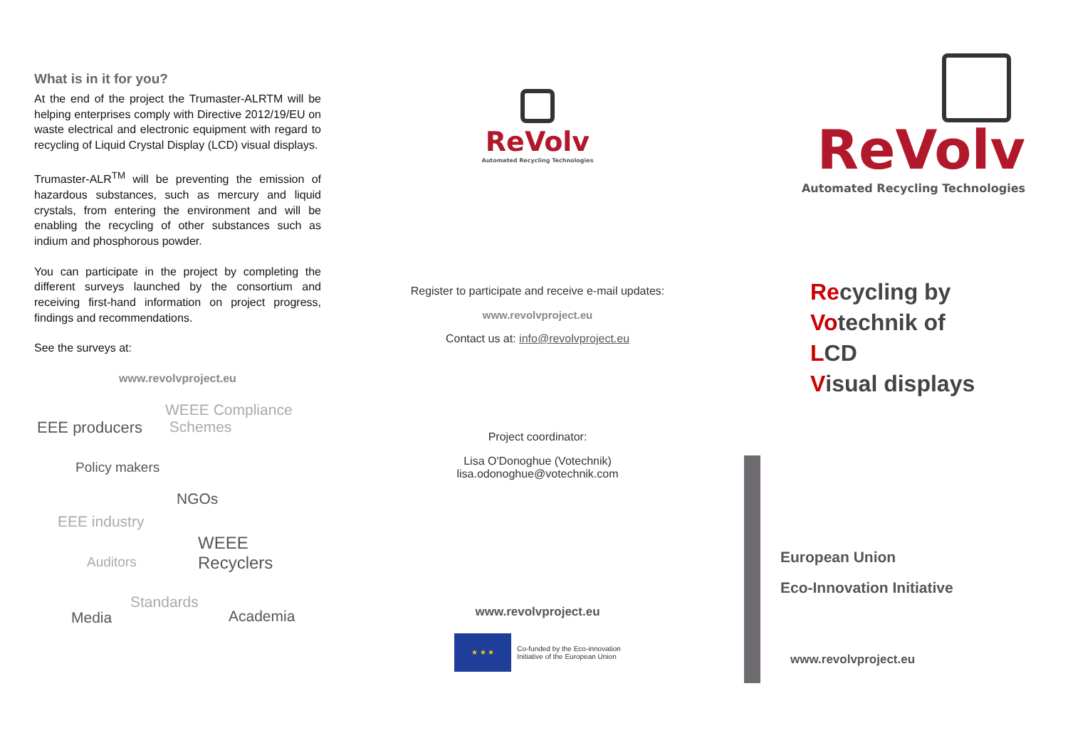What is in it for you?
At the end of the project the Trumaster-ALRTM will be helping enterprises comply with Directive 2012/19/EU on waste electrical and electronic equipment with regard to recycling of Liquid Crystal Display (LCD) visual displays.
Trumaster-ALR<sup>TM</sup> will be preventing the emission of hazardous substances, such as mercury and liquid crystals, from entering the environment and will be enabling the recycling of other substances such as indium and phosphorous powder.
You can participate in the project by completing the different surveys launched by the consortium and receiving first-hand information on project progress, findings and recommendations.
See the surveys at:
www.revolvproject.eu
WEEE Compliance
Schemes EEE producers
Policy makers
NGOs
EEE industry
WEEE
Recyclers Auditors
Standards
Media Academia
ReVolv
Automated Recycling Technologies
Register to participate and receive e-mail updates:
www.revolvproject.eu
Contact us at: info@revolvproject.eu
Project coordinator:
Lisa O'Donoghue (Votechnik)
lisa.odonoghue@votechnik.com
www.revolvproject.eu
★ ★ ★
Co-funded by the Eco-innovation
Initiative of the European Union
ReVolv
Automated Recycling Technologies
Recycling by
Votechnik of
LCD
Visual displays
European Union
Eco-Innovation Initiative
www.revolvproject.eu